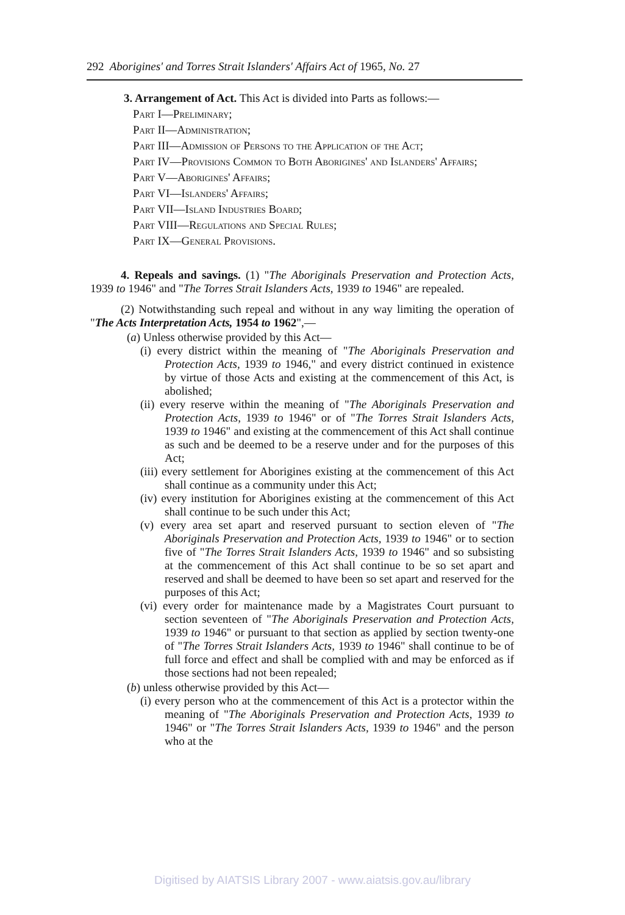292 Aborigines' and Torres Strait Islanders' Affairs Act of 1965, No. 27
3. Arrangement of Act. This Act is divided into Parts as follows:—
Part I—Preliminary;
Part II—Administration;
Part III—Admission of Persons to the Application of the Act;
Part IV—Provisions Common to Both Aborigines' and Islanders' Affairs;
Part V—Aborigines' Affairs;
Part VI—Islanders' Affairs;
Part VII—Island Industries Board;
Part VIII—Regulations and Special Rules;
Part IX—General Provisions.
4. Repeals and savings. (1) "The Aboriginals Preservation and Protection Acts, 1939 to 1946" and "The Torres Strait Islanders Acts, 1939 to 1946" are repealed.
(2) Notwithstanding such repeal and without in any way limiting the operation of "The Acts Interpretation Acts, 1954 to 1962",—
(a) Unless otherwise provided by this Act—
(i) every district within the meaning of "The Aboriginals Preservation and Protection Acts, 1939 to 1946," and every district continued in existence by virtue of those Acts and existing at the commencement of this Act, is abolished;
(ii) every reserve within the meaning of "The Aboriginals Preservation and Protection Acts, 1939 to 1946" or of "The Torres Strait Islanders Acts, 1939 to 1946" and existing at the commencement of this Act shall continue as such and be deemed to be a reserve under and for the purposes of this Act;
(iii) every settlement for Aborigines existing at the commencement of this Act shall continue as a community under this Act;
(iv) every institution for Aborigines existing at the commencement of this Act shall continue to be such under this Act;
(v) every area set apart and reserved pursuant to section eleven of "The Aboriginals Preservation and Protection Acts, 1939 to 1946" or to section five of "The Torres Strait Islanders Acts, 1939 to 1946" and so subsisting at the commencement of this Act shall continue to be so set apart and reserved and shall be deemed to have been so set apart and reserved for the purposes of this Act;
(vi) every order for maintenance made by a Magistrates Court pursuant to section seventeen of "The Aboriginals Preservation and Protection Acts, 1939 to 1946" or pursuant to that section as applied by section twenty-one of "The Torres Strait Islanders Acts, 1939 to 1946" shall continue to be of full force and effect and shall be complied with and may be enforced as if those sections had not been repealed;
(b) unless otherwise provided by this Act—
(i) every person who at the commencement of this Act is a protector within the meaning of "The Aboriginals Preservation and Protection Acts, 1939 to 1946" or "The Torres Strait Islanders Acts, 1939 to 1946" and the person who at the
Digitised by AIATSIS Library 2007 - www.aiatsis.gov.au/library